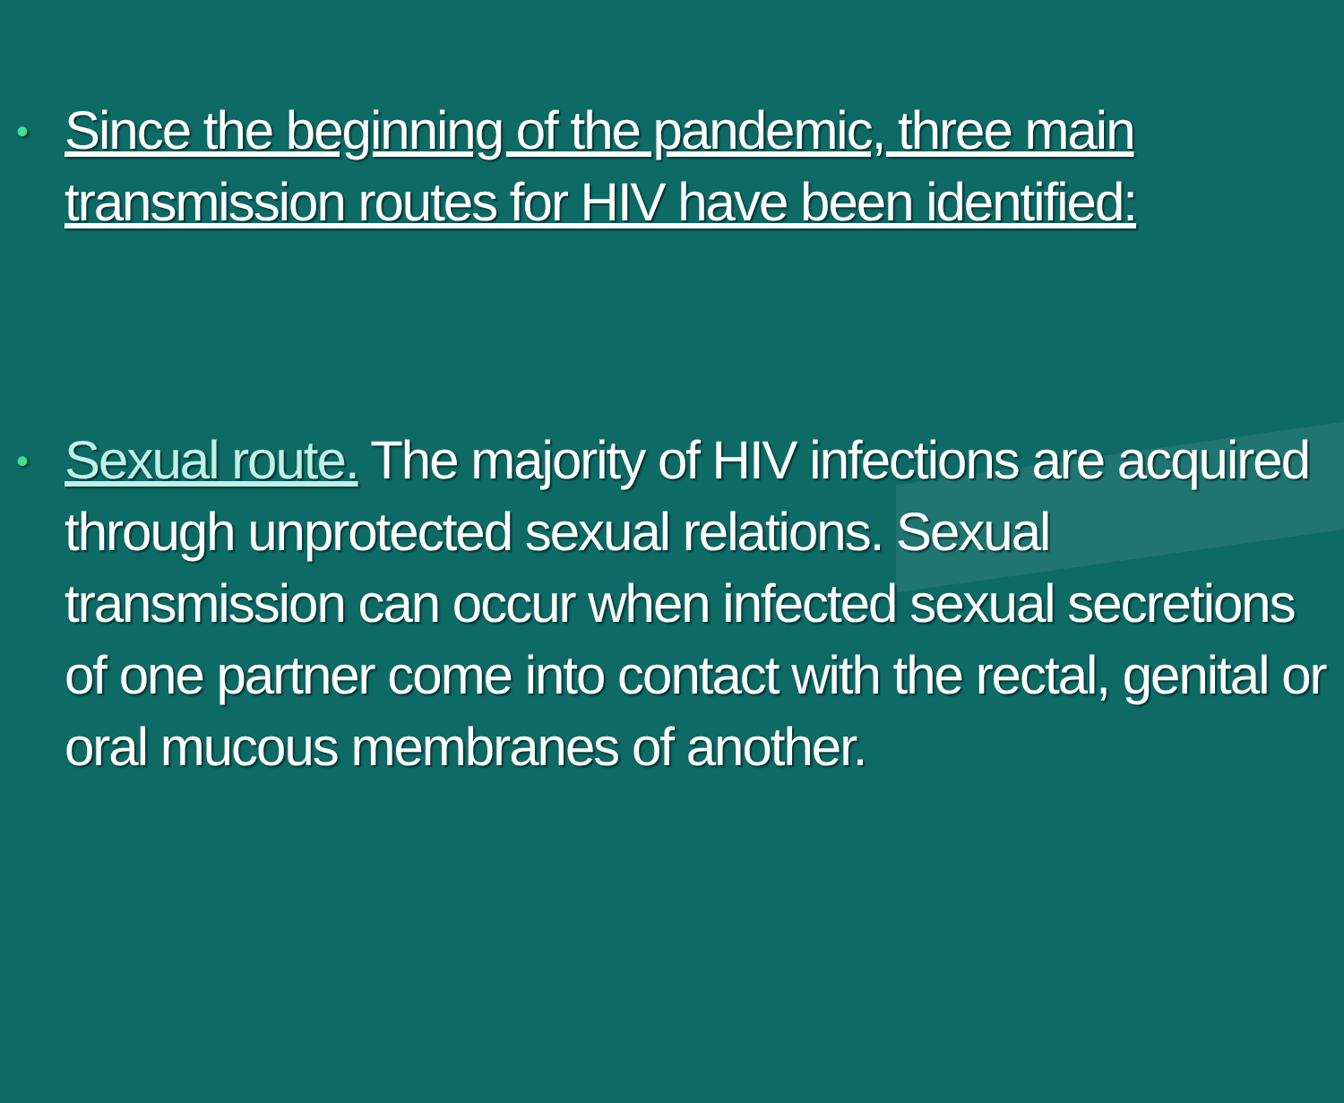•
Since the beginning of the pandemic, three main transmission routes for HIV have been identified:
•
Sexual route. The majority of HIV infections are acquired through unprotected sexual relations. Sexual transmission can occur when infected sexual secretions of one partner come into contact with the rectal, genital or oral mucous membranes of another.